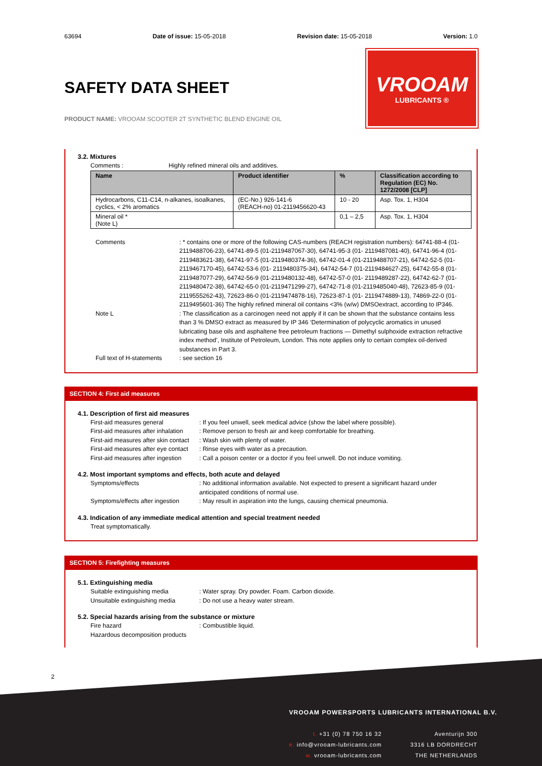63694 Date of issue: 15-05-2018 Revision date: 15-05-2018 Version: 1.0
SAFETY DATA SHEET
PRODUCT NAME: VROOAM SCOOTER 2T SYNTHETIC BLEND ENGINE OIL
VROOAM
LUBRICANTS ®
3.2. Mixtures
Comments : Highly refined mineral oils and additives.
| Name | Product identifier | % | Classification according to Regulation (EC) No. 1272/2008 [CLP] |
| --- | --- | --- | --- |
| Hydrocarbons, C11-C14, n-alkanes, isoalkanes, cyclics, < 2% aromatics | (EC-No.) 926-141-6 (REACH-no) 01-2119456620-43 | 10 - 20 | Asp. Tox. 1, H304 |
| Mineral oil * (Note L) | | 0,1 – 2,5 | Asp. Tox. 1, H304 |
Comments: * contains one or more of the following CAS-numbers (REACH registration numbers): 64741-88-4 (01-2119488706-23), 64741-89-5 (01-2119487067-30), 64741-95-3 (01- 2119487081-40), 64741-96-4 (01-2119483621-38), 64741-97-5 (01-2119480374-36), 64742-01-4 (01-2119488707-21), 64742-52-5 (01- 2119467170-45), 64742-53-6 (01- 2119480375-34), 64742-54-7 (01-2119484627-25), 64742-55-8 (01-2119487077-29), 64742-56-9 (01-2119480132-48), 64742-57-0 (01- 2119489287-22), 64742-62-7 (01- 2119480472-38), 64742-65-0 (01-2119471299-27), 64742-71-8 (01-2119485040-48), 72623-85-9 (01-2119555262-43), 72623-86-0 (01-2119474878-16), 72623-87-1 (01- 2119474889-13), 74869-22-0 (01-2119495601-36) The highly refined mineral oil contains <3% (w/w) DMSOextract, according to IP346.
Note L: The classification as a carcinogen need not apply if it can be shown that the substance contains less than 3 % DMSO extract as measured by IP 346 ‘Determination of polycyclic aromatics in unused lubricating base oils and asphaltene free petroleum fractions — Dimethyl sulphoxide extraction refractive index method’, Institute of Petroleum, London. This note applies only to certain complex oil-derived substances in Part 3.
Full text of H-statements: see section 16
SECTION 4: First aid measures
4.1. Description of first aid measures
First-aid measures general: If you feel unwell, seek medical advice (show the label where possible).
First-aid measures after inhalation: Remove person to fresh air and keep comfortable for breathing.
First-aid measures after skin contact: Wash skin with plenty of water.
First-aid measures after eye contact: Rinse eyes with water as a precaution.
First-aid measures after ingestion: Call a poison center or a doctor if you feel unwell. Do not induce vomiting.
4.2. Most important symptoms and effects, both acute and delayed
Symptoms/effects: No additional information available. Not expected to present a significant hazard under anticipated conditions of normal use.
Symptoms/effects after ingestion: May result in aspiration into the lungs, causing chemical pneumonia.
4.3. Indication of any immediate medical attention and special treatment needed
Treat symptomatically.
SECTION 5: Firefighting measures
5.1. Extinguishing media
Suitable extinguishing media: Water spray. Dry powder. Foam. Carbon dioxide.
Unsuitable extinguishing media: Do not use a heavy water stream.
5.2. Special hazards arising from the substance or mixture
Fire hazard: Combustible liquid.
Hazardous decomposition products
2
VROOAM POWERSPORTS LUBRICANTS INTERNATIONAL B.V.
t. +31 (0) 78 750 16 32
e. info@vrooam-lubricants.com
w. vrooam-lubricants.com
Aventurijn 300
3316 LB DORDRECHT
THE NETHERLANDS